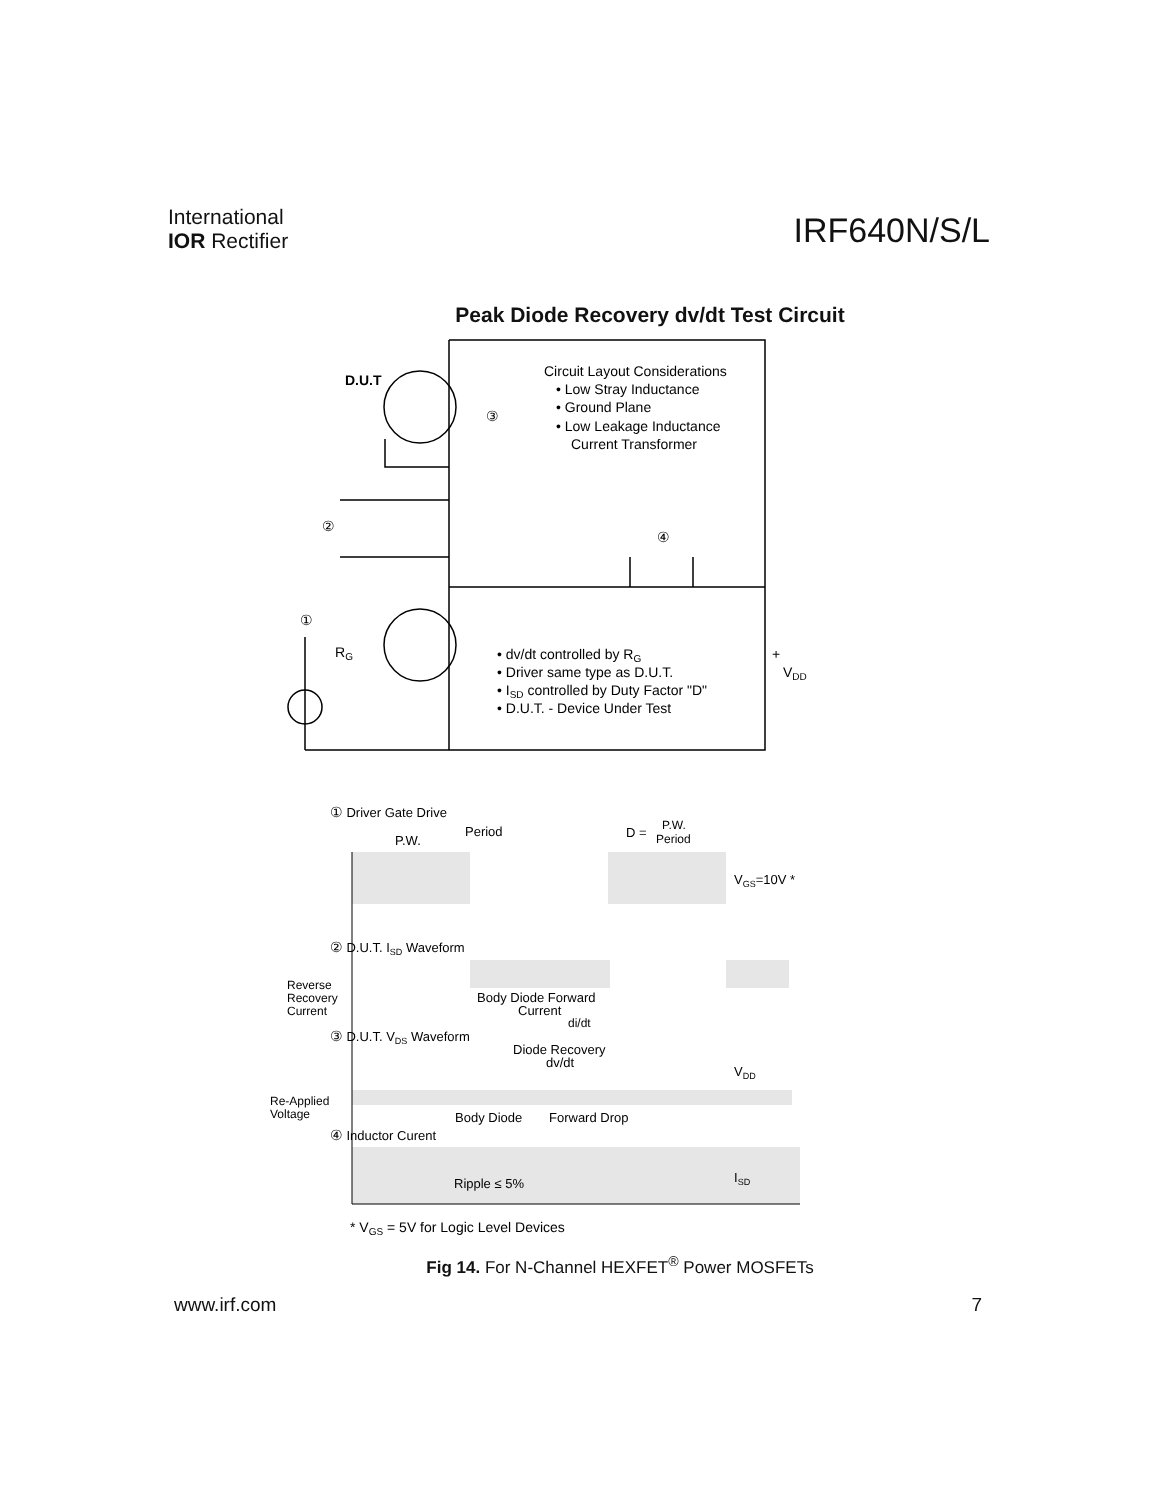International
IOR Rectifier
IRF640N/S/L
Peak Diode Recovery dv/dt Test Circuit
D.U.T
③
Circuit Layout Considerations
• Low Stray Inductance
• Ground Plane
• Low Leakage Inductance
Current Transformer
②
④
①
RG
• dv/dt controlled by RG
• Driver same type as D.U.T.
• ISD controlled by Duty Factor "D"
• D.U.T. - Device Under Test
+
VDD
① Driver Gate Drive
Period
P.W.
D =
P.W.
Period
VGS=10V *
② D.U.T. ISD Waveform
Reverse
Recovery
Current
Body Diode Forward
Current
di/dt
③ D.U.T. VDS Waveform
Diode Recovery
dv/dt
VDD
Re-Applied
Voltage
Body Diode
Forward Drop
④ Inductor Curent
Ripple ≤ 5%
ISD
* VGS = 5V for Logic Level Devices
Fig 14. For N-Channel HEXFET<sup>®</sup> Power MOSFETs
www.irf.com 7